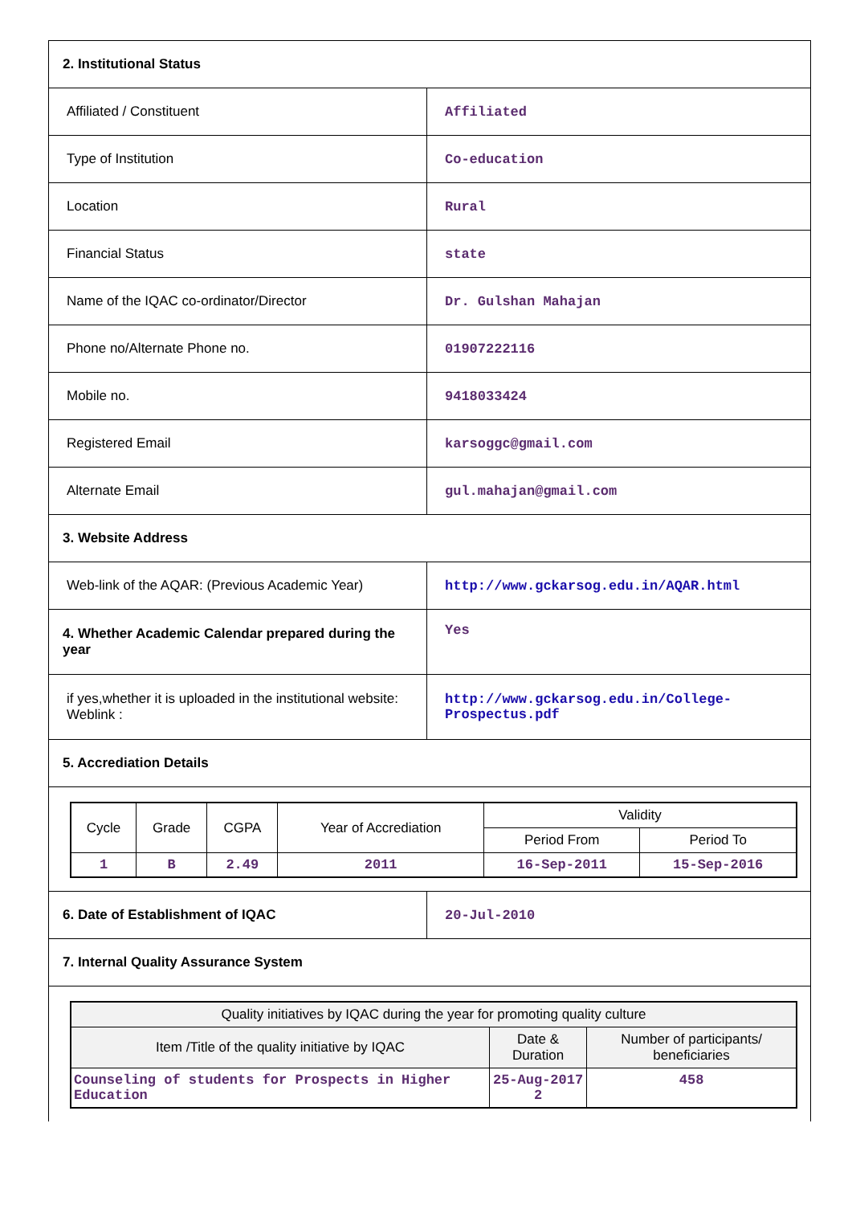| 2. Institutional Status | |
| Affiliated / Constituent | Affiliated |
| Type of Institution | Co-education |
| Location | Rural |
| Financial Status | state |
| Name of the IQAC co-ordinator/Director | Dr. Gulshan Mahajan |
| Phone no/Alternate Phone no. | 01907222116 |
| Mobile no. | 9418033424 |
| Registered Email | karsoggc@gmail.com |
| Alternate Email | gul.mahajan@gmail.com |
| 3. Website Address | |
| Web-link of the AQAR: (Previous Academic Year) | http://www.gckarsog.edu.in/AQAR.html |
| 4. Whether Academic Calendar prepared during the year | Yes |
| if yes,whether it is uploaded in the institutional website: Weblink : | http://www.gckarsog.edu.in/College-Prospectus.pdf |
| 5. Accrediation Details | |
| / Cycle / Grade / CGPA / Year of Accrediation / Validity / / / --- / --- / --- / --- / --- / --- / / / / / / Period From / Period To / / 1 / B / 2.49 / 2011 / 16-Sep-2011 / 15-Sep-2016 / | |
| 6. Date of Establishment of IQAC | 20-Jul-2010 |
| 7. Internal Quality Assurance System | |
| / Quality initiatives by IQAC during the year for promoting quality culture / / / / --- / --- / --- / / Item /Title of the quality initiative by IQAC / Date & Duration / Number of participants/ beneficiaries / / Counseling of students for Prospects in Higher Education / 25-Aug-2017 2 / 458 / | |